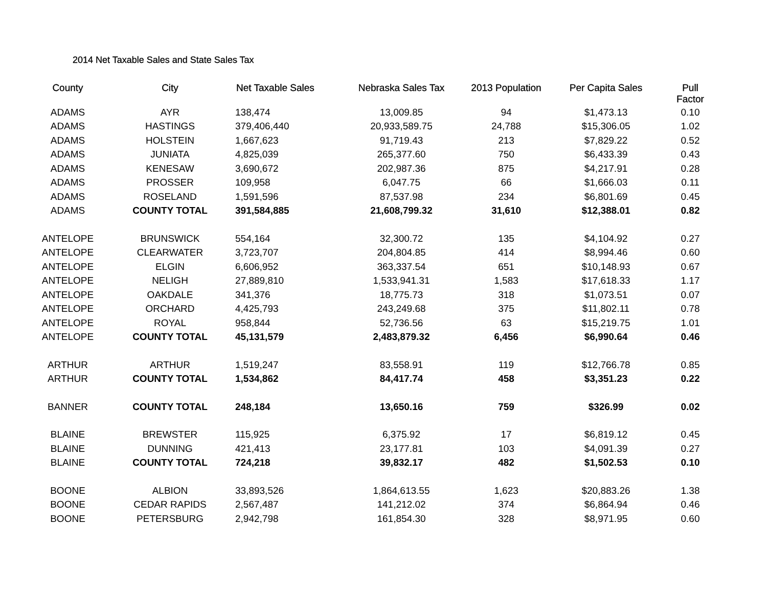2014 Net Taxable Sales and State Sales Tax
| County | City | Net Taxable Sales | Nebraska Sales Tax | 2013 Population | Per Capita Sales | Pull Factor |
| --- | --- | --- | --- | --- | --- | --- |
| ADAMS | AYR | 138,474 | 13,009.85 | 94 | $1,473.13 | 0.10 |
| ADAMS | HASTINGS | 379,406,440 | 20,933,589.75 | 24,788 | $15,306.05 | 1.02 |
| ADAMS | HOLSTEIN | 1,667,623 | 91,719.43 | 213 | $7,829.22 | 0.52 |
| ADAMS | JUNIATA | 4,825,039 | 265,377.60 | 750 | $6,433.39 | 0.43 |
| ADAMS | KENESAW | 3,690,672 | 202,987.36 | 875 | $4,217.91 | 0.28 |
| ADAMS | PROSSER | 109,958 | 6,047.75 | 66 | $1,666.03 | 0.11 |
| ADAMS | ROSELAND | 1,591,596 | 87,537.98 | 234 | $6,801.69 | 0.45 |
| ADAMS | COUNTY TOTAL | 391,584,885 | 21,608,799.32 | 31,610 | $12,388.01 | 0.82 |
| ANTELOPE | BRUNSWICK | 554,164 | 32,300.72 | 135 | $4,104.92 | 0.27 |
| ANTELOPE | CLEARWATER | 3,723,707 | 204,804.85 | 414 | $8,994.46 | 0.60 |
| ANTELOPE | ELGIN | 6,606,952 | 363,337.54 | 651 | $10,148.93 | 0.67 |
| ANTELOPE | NELIGH | 27,889,810 | 1,533,941.31 | 1,583 | $17,618.33 | 1.17 |
| ANTELOPE | OAKDALE | 341,376 | 18,775.73 | 318 | $1,073.51 | 0.07 |
| ANTELOPE | ORCHARD | 4,425,793 | 243,249.68 | 375 | $11,802.11 | 0.78 |
| ANTELOPE | ROYAL | 958,844 | 52,736.56 | 63 | $15,219.75 | 1.01 |
| ANTELOPE | COUNTY TOTAL | 45,131,579 | 2,483,879.32 | 6,456 | $6,990.64 | 0.46 |
| ARTHUR | ARTHUR | 1,519,247 | 83,558.91 | 119 | $12,766.78 | 0.85 |
| ARTHUR | COUNTY TOTAL | 1,534,862 | 84,417.74 | 458 | $3,351.23 | 0.22 |
| BANNER | COUNTY TOTAL | 248,184 | 13,650.16 | 759 | $326.99 | 0.02 |
| BLAINE | BREWSTER | 115,925 | 6,375.92 | 17 | $6,819.12 | 0.45 |
| BLAINE | DUNNING | 421,413 | 23,177.81 | 103 | $4,091.39 | 0.27 |
| BLAINE | COUNTY TOTAL | 724,218 | 39,832.17 | 482 | $1,502.53 | 0.10 |
| BOONE | ALBION | 33,893,526 | 1,864,613.55 | 1,623 | $20,883.26 | 1.38 |
| BOONE | CEDAR RAPIDS | 2,567,487 | 141,212.02 | 374 | $6,864.94 | 0.46 |
| BOONE | PETERSBURG | 2,942,798 | 161,854.30 | 328 | $8,971.95 | 0.60 |